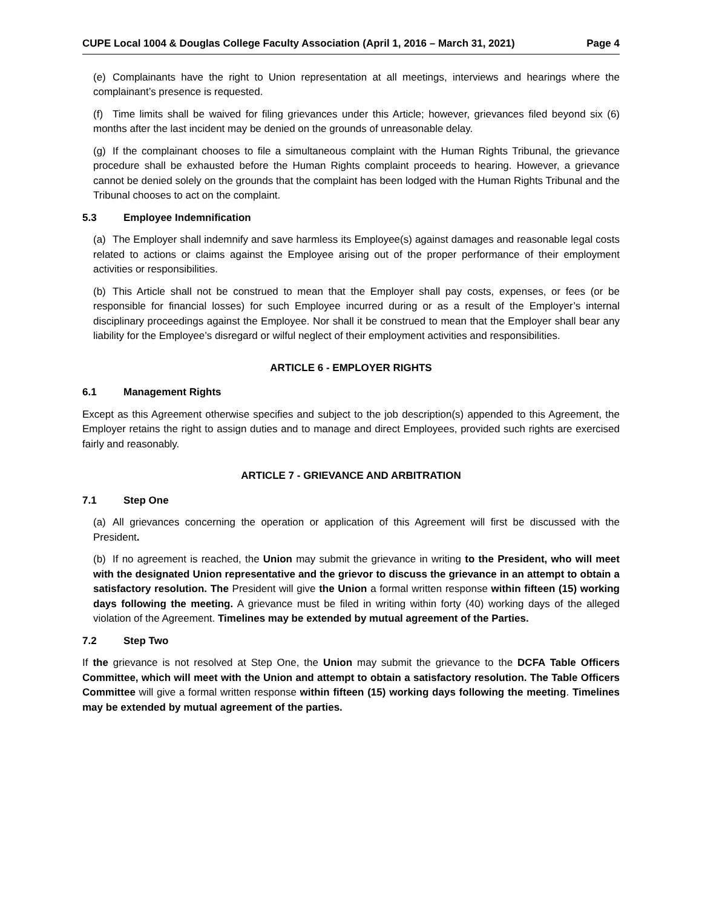CUPE Local 1004 & Douglas College Faculty Association (April 1, 2016 – March 31, 2021) Page 4
(e) Complainants have the right to Union representation at all meetings, interviews and hearings where the complainant’s presence is requested.
(f) Time limits shall be waived for filing grievances under this Article; however, grievances filed beyond six (6) months after the last incident may be denied on the grounds of unreasonable delay.
(g) If the complainant chooses to file a simultaneous complaint with the Human Rights Tribunal, the grievance procedure shall be exhausted before the Human Rights complaint proceeds to hearing. However, a grievance cannot be denied solely on the grounds that the complaint has been lodged with the Human Rights Tribunal and the Tribunal chooses to act on the complaint.
5.3 Employee Indemnification
(a) The Employer shall indemnify and save harmless its Employee(s) against damages and reasonable legal costs related to actions or claims against the Employee arising out of the proper performance of their employment activities or responsibilities.
(b) This Article shall not be construed to mean that the Employer shall pay costs, expenses, or fees (or be responsible for financial losses) for such Employee incurred during or as a result of the Employer’s internal disciplinary proceedings against the Employee. Nor shall it be construed to mean that the Employer shall bear any liability for the Employee’s disregard or wilful neglect of their employment activities and responsibilities.
ARTICLE 6 - EMPLOYER RIGHTS
6.1 Management Rights
Except as this Agreement otherwise specifies and subject to the job description(s) appended to this Agreement, the Employer retains the right to assign duties and to manage and direct Employees, provided such rights are exercised fairly and reasonably.
ARTICLE 7 - GRIEVANCE AND ARBITRATION
7.1 Step One
(a) All grievances concerning the operation or application of this Agreement will first be discussed with the President.
(b) If no agreement is reached, the Union may submit the grievance in writing to the President, who will meet with the designated Union representative and the grievor to discuss the grievance in an attempt to obtain a satisfactory resolution. The President will give the Union a formal written response within fifteen (15) working days following the meeting. A grievance must be filed in writing within forty (40) working days of the alleged violation of the Agreement. Timelines may be extended by mutual agreement of the Parties.
7.2 Step Two
If the grievance is not resolved at Step One, the Union may submit the grievance to the DCFA Table Officers Committee, which will meet with the Union and attempt to obtain a satisfactory resolution. The Table Officers Committee will give a formal written response within fifteen (15) working days following the meeting. Timelines may be extended by mutual agreement of the parties.